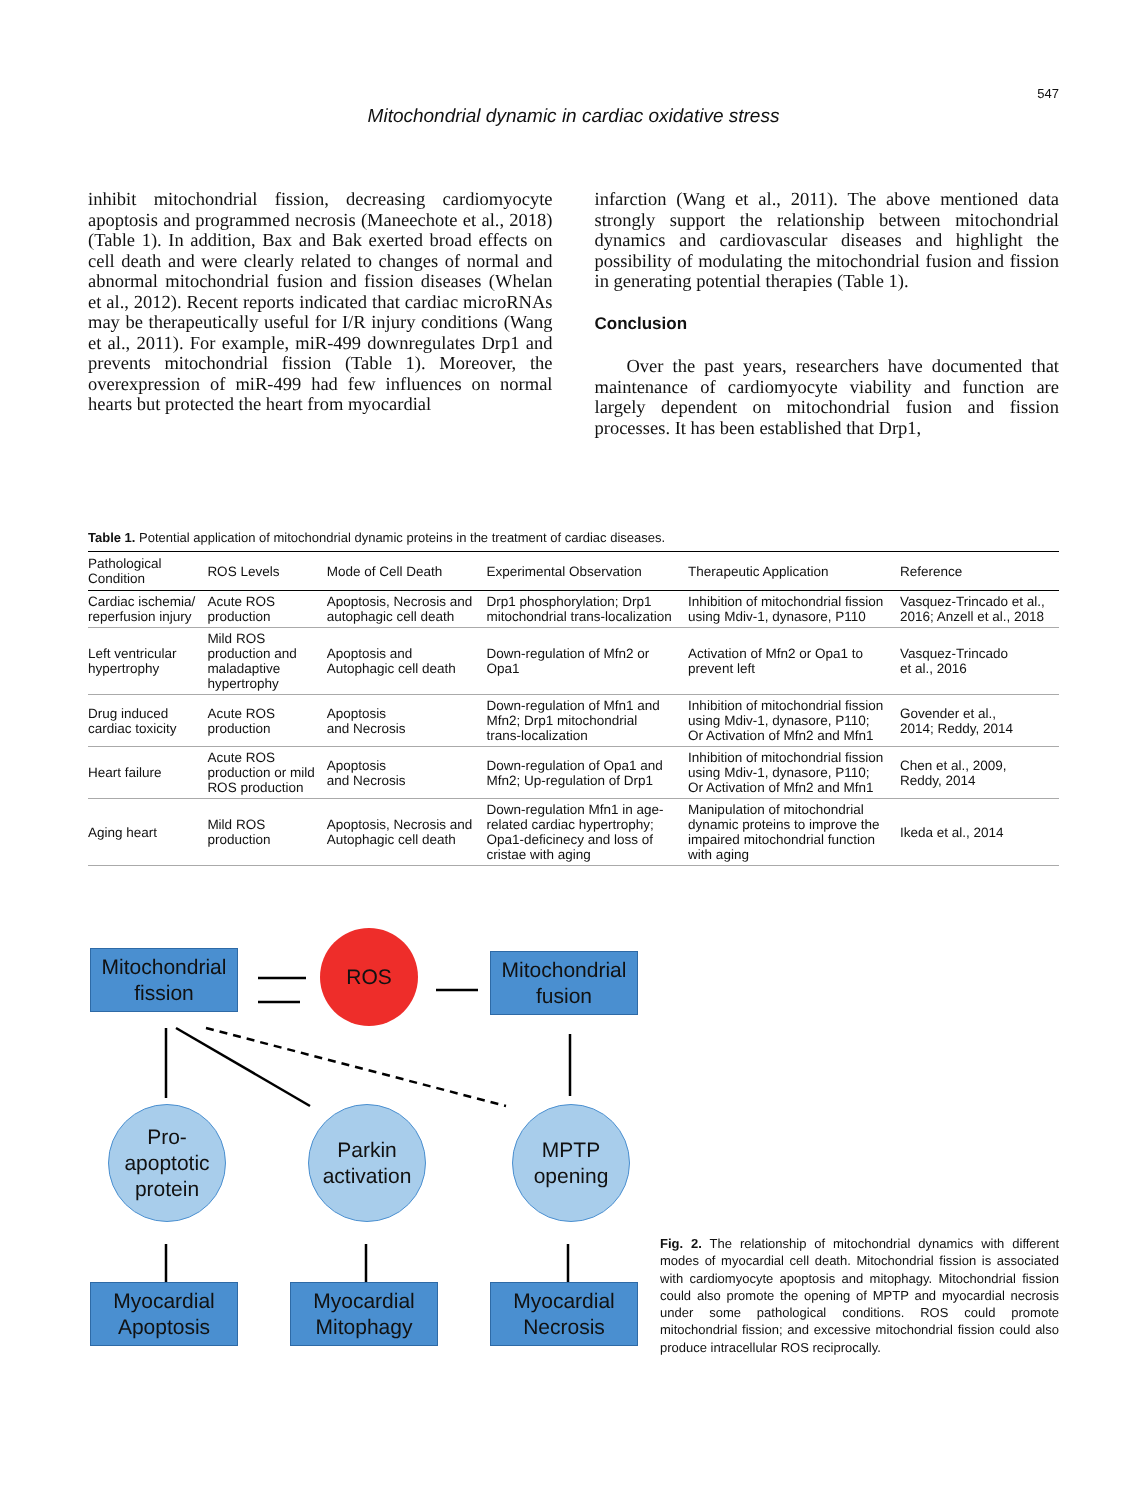547
Mitochondrial dynamic in cardiac oxidative stress
inhibit mitochondrial fission, decreasing cardiomyocyte apoptosis and programmed necrosis (Maneechote et al., 2018) (Table 1). In addition, Bax and Bak exerted broad effects on cell death and were clearly related to changes of normal and abnormal mitochondrial fusion and fission diseases (Whelan et al., 2012). Recent reports indicated that cardiac microRNAs may be therapeutically useful for I/R injury conditions (Wang et al., 2011). For example, miR-499 downregulates Drp1 and prevents mitochondrial fission (Table 1). Moreover, the overexpression of miR-499 had few influences on normal hearts but protected the heart from myocardial
infarction (Wang et al., 2011). The above mentioned data strongly support the relationship between mitochondrial dynamics and cardiovascular diseases and highlight the possibility of modulating the mitochondrial fusion and fission in generating potential therapies (Table 1).
Conclusion
Over the past years, researchers have documented that maintenance of cardiomyocyte viability and function are largely dependent on mitochondrial fusion and fission processes. It has been established that Drp1,
Table 1. Potential application of mitochondrial dynamic proteins in the treatment of cardiac diseases.
| Pathological Condition | ROS Levels | Mode of Cell Death | Experimental Observation | Therapeutic Application | Reference |
| --- | --- | --- | --- | --- | --- |
| Cardiac ischemia/ reperfusion injury | Acute ROS production | Apoptosis, Necrosis and autophagic cell death | Drp1 phosphorylation; Drp1 mitochondrial trans-localization | Inhibition of mitochondrial fission using Mdiv-1, dynasore, P110 | Vasquez-Trincado et al., 2016; Anzell et al., 2018 |
| Left ventricular hypertrophy | Mild ROS production and maladaptive hypertrophy | Apoptosis and Autophagic cell death | Down-regulation of Mfn2 or Opa1 | Activation of Mfn2 or Opa1 to prevent left | Vasquez-Trincado et al., 2016 |
| Drug induced cardiac toxicity | Acute ROS production | Apoptosis and Necrosis | Down-regulation of Mfn1 and Mfn2; Drp1 mitochondrial trans-localization | Inhibition of mitochondrial fission using Mdiv-1, dynasore, P110; Or Activation of Mfn2 and Mfn1 | Govender et al., 2014; Reddy, 2014 |
| Heart failure | Acute ROS production or mild ROS production | Apoptosis and Necrosis | Down-regulation of Opa1 and Mfn2; Up-regulation of Drp1 | Inhibition of mitochondrial fission using Mdiv-1, dynasore, P110; Or Activation of Mfn2 and Mfn1 | Chen et al., 2009, Reddy, 2014 |
| Aging heart | Mild ROS production | Apoptosis, Necrosis and Autophagic cell death | Down-regulation Mfn1 in age- related cardiac hypertrophy; Opa1-deficinecy and loss of cristae with aging | Manipulation of mitochondrial dynamic proteins to improve the impaired mitochondrial function with aging | Ikeda et al., 2014 |
Mitochondrial
fission
ROS
Mitochondrial
fusion
Pro-
apoptotic
protein
Parkin
activation
MPTP
opening
Myocardial
Apoptosis
Myocardial
Mitophagy
Myocardial
Necrosis
Fig. 2. The relationship of mitochondrial dynamics with different modes of myocardial cell death. Mitochondrial fission is associated with cardiomyocyte apoptosis and mitophagy. Mitochondrial fission could also promote the opening of MPTP and myocardial necrosis under some pathological conditions. ROS could promote mitochondrial fission; and excessive mitochondrial fission could also produce intracellular ROS reciprocally.